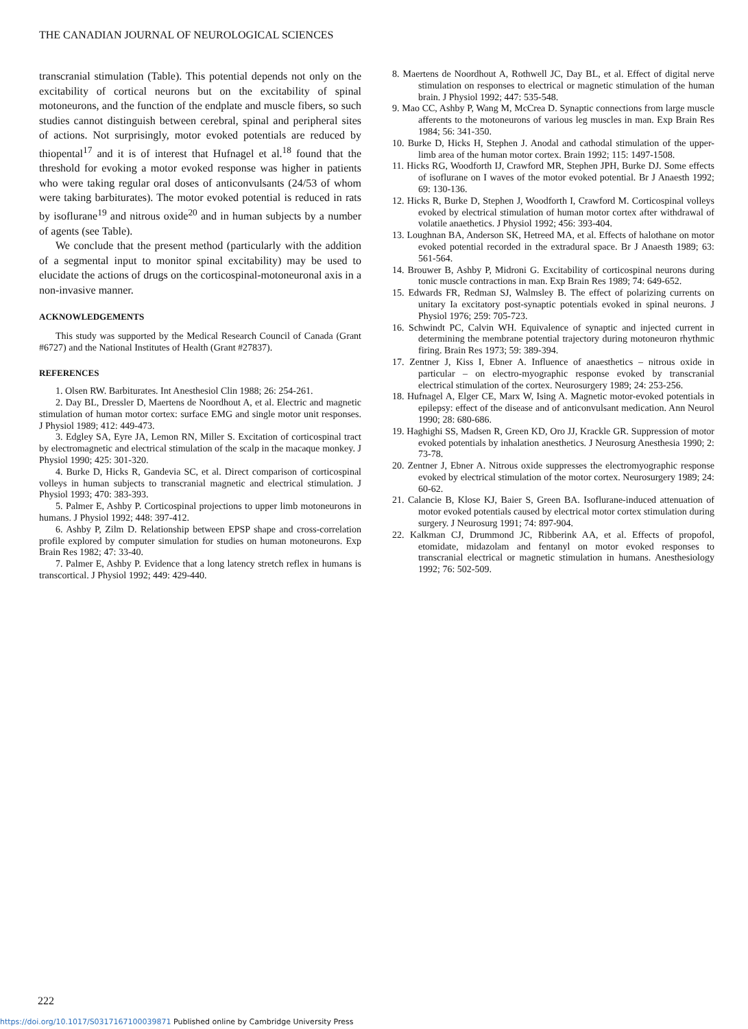THE CANADIAN JOURNAL OF NEUROLOGICAL SCIENCES
transcranial stimulation (Table). This potential depends not only on the excitability of cortical neurons but on the excitability of spinal motoneurons, and the function of the endplate and muscle fibers, so such studies cannot distinguish between cerebral, spinal and peripheral sites of actions. Not surprisingly, motor evoked potentials are reduced by thiopental<sup>17</sup> and it is of interest that Hufnagel et al.<sup>18</sup> found that the threshold for evoking a motor evoked response was higher in patients who were taking regular oral doses of anticonvulsants (24/53 of whom were taking barbiturates). The motor evoked potential is reduced in rats by isoflurane<sup>19</sup> and nitrous oxide<sup>20</sup> and in human subjects by a number of agents (see Table).
We conclude that the present method (particularly with the addition of a segmental input to monitor spinal excitability) may be used to elucidate the actions of drugs on the corticospinal-motoneuronal axis in a non-invasive manner.
ACKNOWLEDGEMENTS
This study was supported by the Medical Research Council of Canada (Grant #6727) and the National Institutes of Health (Grant #27837).
REFERENCES
1. Olsen RW. Barbiturates. Int Anesthesiol Clin 1988; 26: 254-261.
2. Day BL, Dressler D, Maertens de Noordhout A, et al. Electric and magnetic stimulation of human motor cortex: surface EMG and single motor unit responses. J Physiol 1989; 412: 449-473.
3. Edgley SA, Eyre JA, Lemon RN, Miller S. Excitation of corticospinal tract by electromagnetic and electrical stimulation of the scalp in the macaque monkey. J Physiol 1990; 425: 301-320.
4. Burke D, Hicks R, Gandevia SC, et al. Direct comparison of corticospinal volleys in human subjects to transcranial magnetic and electrical stimulation. J Physiol 1993; 470: 383-393.
5. Palmer E, Ashby P. Corticospinal projections to upper limb motoneurons in humans. J Physiol 1992; 448: 397-412.
6. Ashby P, Zilm D. Relationship between EPSP shape and cross-correlation profile explored by computer simulation for studies on human motoneurons. Exp Brain Res 1982; 47: 33-40.
7. Palmer E, Ashby P. Evidence that a long latency stretch reflex in humans is transcortical. J Physiol 1992; 449: 429-440.
8. Maertens de Noordhout A, Rothwell JC, Day BL, et al. Effect of digital nerve stimulation on responses to electrical or magnetic stimulation of the human brain. J Physiol 1992; 447: 535-548.
9. Mao CC, Ashby P, Wang M, McCrea D. Synaptic connections from large muscle afferents to the motoneurons of various leg muscles in man. Exp Brain Res 1984; 56: 341-350.
10. Burke D, Hicks H, Stephen J. Anodal and cathodal stimulation of the upper-limb area of the human motor cortex. Brain 1992; 115: 1497-1508.
11. Hicks RG, Woodforth IJ, Crawford MR, Stephen JPH, Burke DJ. Some effects of isoflurane on I waves of the motor evoked potential. Br J Anaesth 1992; 69: 130-136.
12. Hicks R, Burke D, Stephen J, Woodforth I, Crawford M. Corticospinal volleys evoked by electrical stimulation of human motor cortex after withdrawal of volatile anaethetics. J Physiol 1992; 456: 393-404.
13. Loughnan BA, Anderson SK, Hetreed MA, et al. Effects of halothane on motor evoked potential recorded in the extradural space. Br J Anaesth 1989; 63: 561-564.
14. Brouwer B, Ashby P, Midroni G. Excitability of corticospinal neurons during tonic muscle contractions in man. Exp Brain Res 1989; 74: 649-652.
15. Edwards FR, Redman SJ, Walmsley B. The effect of polarizing currents on unitary Ia excitatory post-synaptic potentials evoked in spinal neurons. J Physiol 1976; 259: 705-723.
16. Schwindt PC, Calvin WH. Equivalence of synaptic and injected current in determining the membrane potential trajectory during motoneuron rhythmic firing. Brain Res 1973; 59: 389-394.
17. Zentner J, Kiss I, Ebner A. Influence of anaesthetics – nitrous oxide in particular – on electro-myographic response evoked by transcranial electrical stimulation of the cortex. Neurosurgery 1989; 24: 253-256.
18. Hufnagel A, Elger CE, Marx W, Ising A. Magnetic motor-evoked potentials in epilepsy: effect of the disease and of anticonvulsant medication. Ann Neurol 1990; 28: 680-686.
19. Haghighi SS, Madsen R, Green KD, Oro JJ, Krackle GR. Suppression of motor evoked potentials by inhalation anesthetics. J Neurosurg Anesthesia 1990; 2: 73-78.
20. Zentner J, Ebner A. Nitrous oxide suppresses the electromyographic response evoked by electrical stimulation of the motor cortex. Neurosurgery 1989; 24: 60-62.
21. Calancie B, Klose KJ, Baier S, Green BA. Isoflurane-induced attenuation of motor evoked potentials caused by electrical motor cortex stimulation during surgery. J Neurosurg 1991; 74: 897-904.
22. Kalkman CJ, Drummond JC, Ribberink AA, et al. Effects of propofol, etomidate, midazolam and fentanyl on motor evoked responses to transcranial electrical or magnetic stimulation in humans. Anesthesiology 1992; 76: 502-509.
222
https://doi.org/10.1017/S0317167100039871 Published online by Cambridge University Press